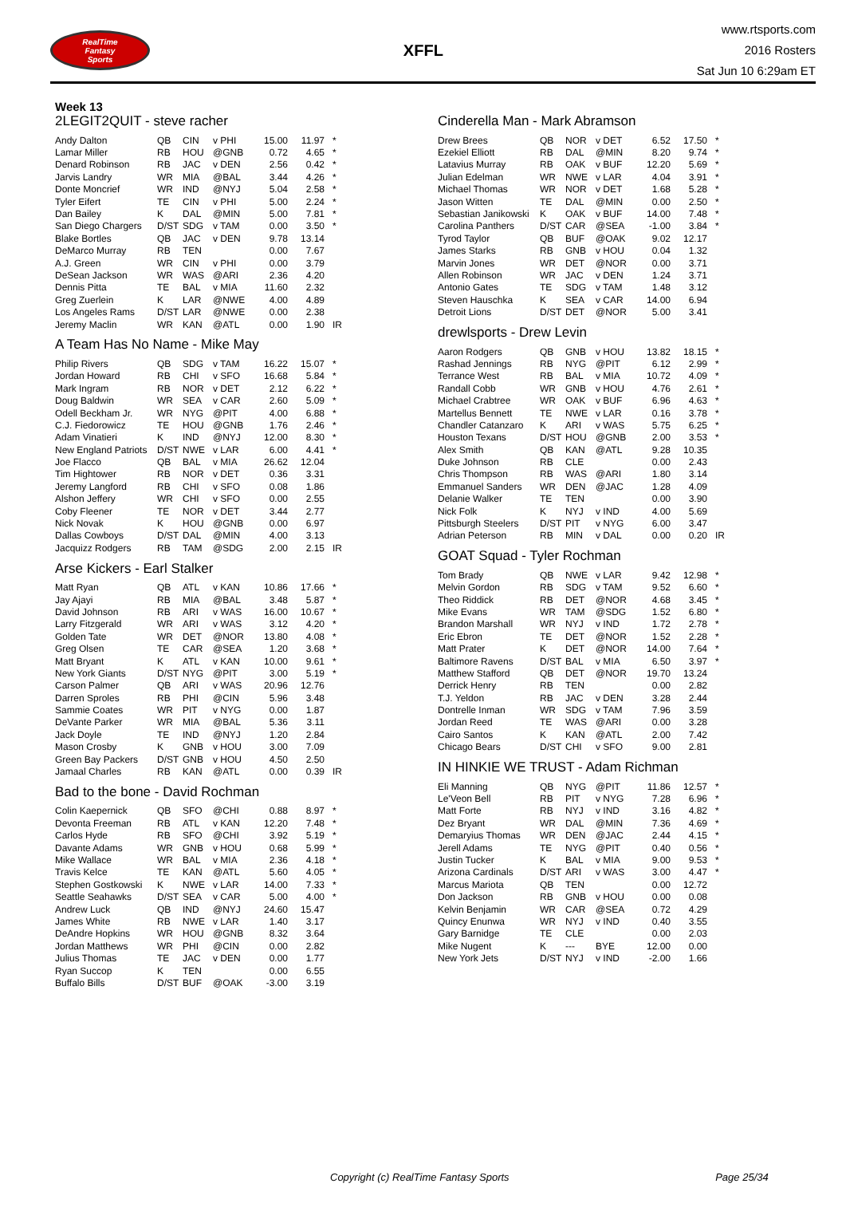RealTime
Fantasy
Sports
XFFL
www.rtsports.com
2016 Rosters
Sat Jun 10 6:29am ET
Week 13
2LEGIT2QUIT - steve racher
| Andy Dalton | QB | CIN | v PHI | 15.00 | 11.97 | * |
| Lamar Miller | RB | HOU | @GNB | 0.72 | 4.65 | * |
| Denard Robinson | RB | JAC | v DEN | 2.56 | 0.42 | * |
| Jarvis Landry | WR | MIA | @BAL | 3.44 | 4.26 | * |
| Donte Moncrief | WR | IND | @NYJ | 5.04 | 2.58 | * |
| Tyler Eifert | TE | CIN | v PHI | 5.00 | 2.24 | * |
| Dan Bailey | K | DAL | @MIN | 5.00 | 7.81 | * |
| San Diego Chargers | D/ST | SDG | v TAM | 0.00 | 3.50 | * |
| Blake Bortles | QB | JAC | v DEN | 9.78 | 13.14 | |
| DeMarco Murray | RB | TEN | | 0.00 | 7.67 | |
| A.J. Green | WR | CIN | v PHI | 0.00 | 3.79 | |
| DeSean Jackson | WR | WAS | @ARI | 2.36 | 4.20 | |
| Dennis Pitta | TE | BAL | v MIA | 11.60 | 2.32 | |
| Greg Zuerlein | K | LAR | @NWE | 4.00 | 4.89 | |
| Los Angeles Rams | D/ST | LAR | @NWE | 0.00 | 2.38 | |
| Jeremy Maclin | WR | KAN | @ATL | 0.00 | 1.90 | IR |
A Team Has No Name - Mike May
| Philip Rivers | QB | SDG | v TAM | 16.22 | 15.07 | * |
| Jordan Howard | RB | CHI | v SFO | 16.68 | 5.84 | * |
| Mark Ingram | RB | NOR | v DET | 2.12 | 6.22 | * |
| Doug Baldwin | WR | SEA | v CAR | 2.60 | 5.09 | * |
| Odell Beckham Jr. | WR | NYG | @PIT | 4.00 | 6.88 | * |
| C.J. Fiedorowicz | TE | HOU | @GNB | 1.76 | 2.46 | * |
| Adam Vinatieri | K | IND | @NYJ | 12.00 | 8.30 | * |
| New England Patriots | D/ST | NWE | v LAR | 6.00 | 4.41 | * |
| Joe Flacco | QB | BAL | v MIA | 26.62 | 12.04 | |
| Tim Hightower | RB | NOR | v DET | 0.36 | 3.31 | |
| Jeremy Langford | RB | CHI | v SFO | 0.08 | 1.86 | |
| Alshon Jeffery | WR | CHI | v SFO | 0.00 | 2.55 | |
| Coby Fleener | TE | NOR | v DET | 3.44 | 2.77 | |
| Nick Novak | K | HOU | @GNB | 0.00 | 6.97 | |
| Dallas Cowboys | D/ST | DAL | @MIN | 4.00 | 3.13 | |
| Jacquizz Rodgers | RB | TAM | @SDG | 2.00 | 2.15 | IR |
Arse Kickers - Earl Stalker
| Matt Ryan | QB | ATL | v KAN | 10.86 | 17.66 | * |
| Jay Ajayi | RB | MIA | @BAL | 3.48 | 5.87 | * |
| David Johnson | RB | ARI | v WAS | 16.00 | 10.67 | * |
| Larry Fitzgerald | WR | ARI | v WAS | 3.12 | 4.20 | * |
| Golden Tate | WR | DET | @NOR | 13.80 | 4.08 | * |
| Greg Olsen | TE | CAR | @SEA | 1.20 | 3.68 | * |
| Matt Bryant | K | ATL | v KAN | 10.00 | 9.61 | * |
| New York Giants | D/ST | NYG | @PIT | 3.00 | 5.19 | * |
| Carson Palmer | QB | ARI | v WAS | 20.96 | 12.76 | |
| Darren Sproles | RB | PHI | @CIN | 5.96 | 3.48 | |
| Sammie Coates | WR | PIT | v NYG | 0.00 | 1.87 | |
| DeVante Parker | WR | MIA | @BAL | 5.36 | 3.11 | |
| Jack Doyle | TE | IND | @NYJ | 1.20 | 2.84 | |
| Mason Crosby | K | GNB | v HOU | 3.00 | 7.09 | |
| Green Bay Packers | D/ST | GNB | v HOU | 4.50 | 2.50 | |
| Jamaal Charles | RB | KAN | @ATL | 0.00 | 0.39 | IR |
Bad to the bone - David Rochman
| Colin Kaepernick | QB | SFO | @CHI | 0.88 | 8.97 | * |
| Devonta Freeman | RB | ATL | v KAN | 12.20 | 7.48 | * |
| Carlos Hyde | RB | SFO | @CHI | 3.92 | 5.19 | * |
| Davante Adams | WR | GNB | v HOU | 0.68 | 5.99 | * |
| Mike Wallace | WR | BAL | v MIA | 2.36 | 4.18 | * |
| Travis Kelce | TE | KAN | @ATL | 5.60 | 4.05 | * |
| Stephen Gostkowski | K | NWE | v LAR | 14.00 | 7.33 | * |
| Seattle Seahawks | D/ST | SEA | v CAR | 5.00 | 4.00 | * |
| Andrew Luck | QB | IND | @NYJ | 24.60 | 15.47 | |
| James White | RB | NWE | v LAR | 1.40 | 3.17 | |
| DeAndre Hopkins | WR | HOU | @GNB | 8.32 | 3.64 | |
| Jordan Matthews | WR | PHI | @CIN | 0.00 | 2.82 | |
| Julius Thomas | TE | JAC | v DEN | 0.00 | 1.77 | |
| Ryan Succop | K | TEN | | 0.00 | 6.55 | |
| Buffalo Bills | D/ST | BUF | @OAK | -3.00 | 3.19 | |
Cinderella Man - Mark Abramson
| Drew Brees | QB | NOR | v DET | 6.52 | 17.50 | * |
| Ezekiel Elliott | RB | DAL | @MIN | 8.20 | 9.74 | * |
| Latavius Murray | RB | OAK | v BUF | 12.20 | 5.69 | * |
| Julian Edelman | WR | NWE | v LAR | 4.04 | 3.91 | * |
| Michael Thomas | WR | NOR | v DET | 1.68 | 5.28 | * |
| Jason Witten | TE | DAL | @MIN | 0.00 | 2.50 | * |
| Sebastian Janikowski | K | OAK | v BUF | 14.00 | 7.48 | * |
| Carolina Panthers | D/ST | CAR | @SEA | -1.00 | 3.84 | * |
| Tyrod Taylor | QB | BUF | @OAK | 9.02 | 12.17 | |
| James Starks | RB | GNB | v HOU | 0.04 | 1.32 | |
| Marvin Jones | WR | DET | @NOR | 0.00 | 3.71 | |
| Allen Robinson | WR | JAC | v DEN | 1.24 | 3.71 | |
| Antonio Gates | TE | SDG | v TAM | 1.48 | 3.12 | |
| Steven Hauschka | K | SEA | v CAR | 14.00 | 6.94 | |
| Detroit Lions | D/ST | DET | @NOR | 5.00 | 3.41 | |
drewlsports - Drew Levin
| Aaron Rodgers | QB | GNB | v HOU | 13.82 | 18.15 | * |
| Rashad Jennings | RB | NYG | @PIT | 6.12 | 2.99 | * |
| Terrance West | RB | BAL | v MIA | 10.72 | 4.09 | * |
| Randall Cobb | WR | GNB | v HOU | 4.76 | 2.61 | * |
| Michael Crabtree | WR | OAK | v BUF | 6.96 | 4.63 | * |
| Martellus Bennett | TE | NWE | v LAR | 0.16 | 3.78 | * |
| Chandler Catanzaro | K | ARI | v WAS | 5.75 | 6.25 | * |
| Houston Texans | D/ST | HOU | @GNB | 2.00 | 3.53 | * |
| Alex Smith | QB | KAN | @ATL | 9.28 | 10.35 | |
| Duke Johnson | RB | CLE | | 0.00 | 2.43 | |
| Chris Thompson | RB | WAS | @ARI | 1.80 | 3.14 | |
| Emmanuel Sanders | WR | DEN | @JAC | 1.28 | 4.09 | |
| Delanie Walker | TE | TEN | | 0.00 | 3.90 | |
| Nick Folk | K | NYJ | v IND | 4.00 | 5.69 | |
| Pittsburgh Steelers | D/ST | PIT | v NYG | 6.00 | 3.47 | |
| Adrian Peterson | RB | MIN | v DAL | 0.00 | 0.20 | IR |
GOAT Squad - Tyler Rochman
| Tom Brady | QB | NWE | v LAR | 9.42 | 12.98 | * |
| Melvin Gordon | RB | SDG | v TAM | 9.52 | 6.60 | * |
| Theo Riddick | RB | DET | @NOR | 4.68 | 3.45 | * |
| Mike Evans | WR | TAM | @SDG | 1.52 | 6.80 | * |
| Brandon Marshall | WR | NYJ | v IND | 1.72 | 2.78 | * |
| Eric Ebron | TE | DET | @NOR | 1.52 | 2.28 | * |
| Matt Prater | K | DET | @NOR | 14.00 | 7.64 | * |
| Baltimore Ravens | D/ST | BAL | v MIA | 6.50 | 3.97 | * |
| Matthew Stafford | QB | DET | @NOR | 19.70 | 13.24 | |
| Derrick Henry | RB | TEN | | 0.00 | 2.82 | |
| T.J. Yeldon | RB | JAC | v DEN | 3.28 | 2.44 | |
| Dontrelle Inman | WR | SDG | v TAM | 7.96 | 3.59 | |
| Jordan Reed | TE | WAS | @ARI | 0.00 | 3.28 | |
| Cairo Santos | K | KAN | @ATL | 2.00 | 7.42 | |
| Chicago Bears | D/ST | CHI | v SFO | 9.00 | 2.81 | |
IN HINKIE WE TRUST - Adam Richman
| Eli Manning | QB | NYG | @PIT | 11.86 | 12.57 | * |
| Le'Veon Bell | RB | PIT | v NYG | 7.28 | 6.96 | * |
| Matt Forte | RB | NYJ | v IND | 3.16 | 4.82 | * |
| Dez Bryant | WR | DAL | @MIN | 7.36 | 4.69 | * |
| Demaryius Thomas | WR | DEN | @JAC | 2.44 | 4.15 | * |
| Jerell Adams | TE | NYG | @PIT | 0.40 | 0.56 | * |
| Justin Tucker | K | BAL | v MIA | 9.00 | 9.53 | * |
| Arizona Cardinals | D/ST | ARI | v WAS | 3.00 | 4.47 | * |
| Marcus Mariota | QB | TEN | | 0.00 | 12.72 | |
| Don Jackson | RB | GNB | v HOU | 0.00 | 0.08 | |
| Kelvin Benjamin | WR | CAR | @SEA | 0.72 | 4.29 | |
| Quincy Enunwa | WR | NYJ | v IND | 0.40 | 3.55 | |
| Gary Barnidge | TE | CLE | | 0.00 | 2.03 | |
| Mike Nugent | K | --- | BYE | 12.00 | 0.00 | |
| New York Jets | D/ST | NYJ | v IND | -2.00 | 1.66 | |
Copyright (c) RealTime Fantasy Sports Page 25/34